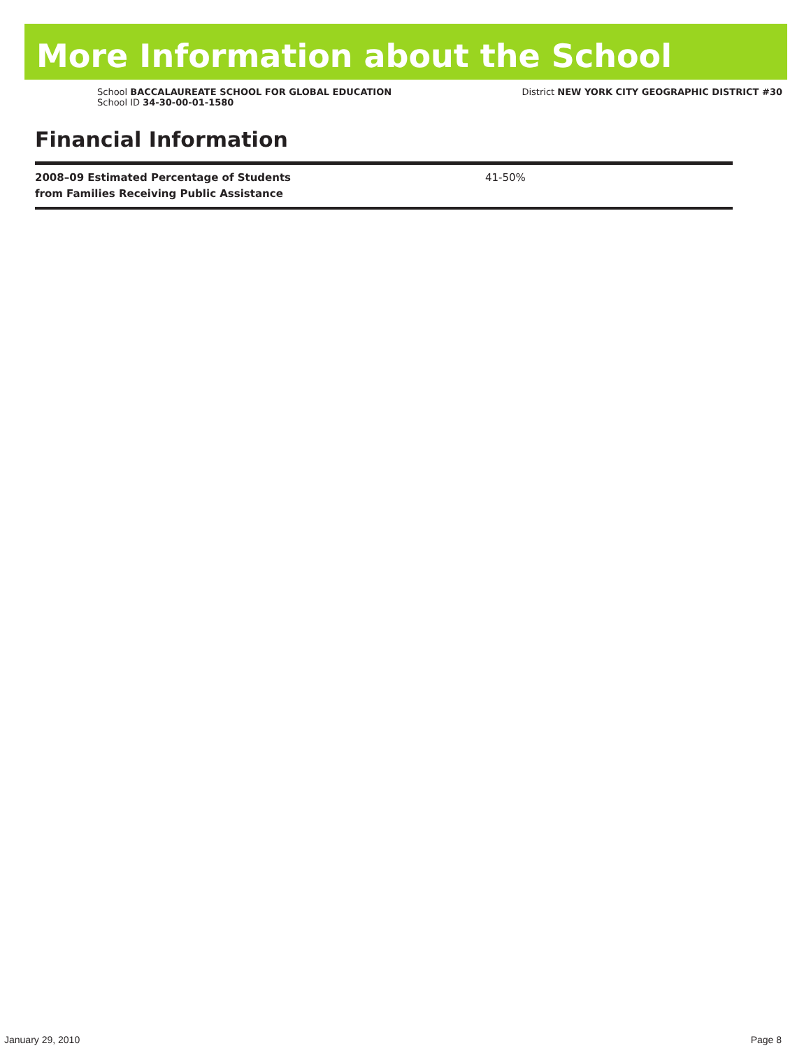More Information about the School
School BACCALAUREATE SCHOOL FOR GLOBAL EDUCATION
School ID 34-30-00-01-1580
District NEW YORK CITY GEOGRAPHIC DISTRICT #30
Financial Information
| 2008–09 Estimated Percentage of Students from Families Receiving Public Assistance | 41-50% |
January 29, 2010 Page 8